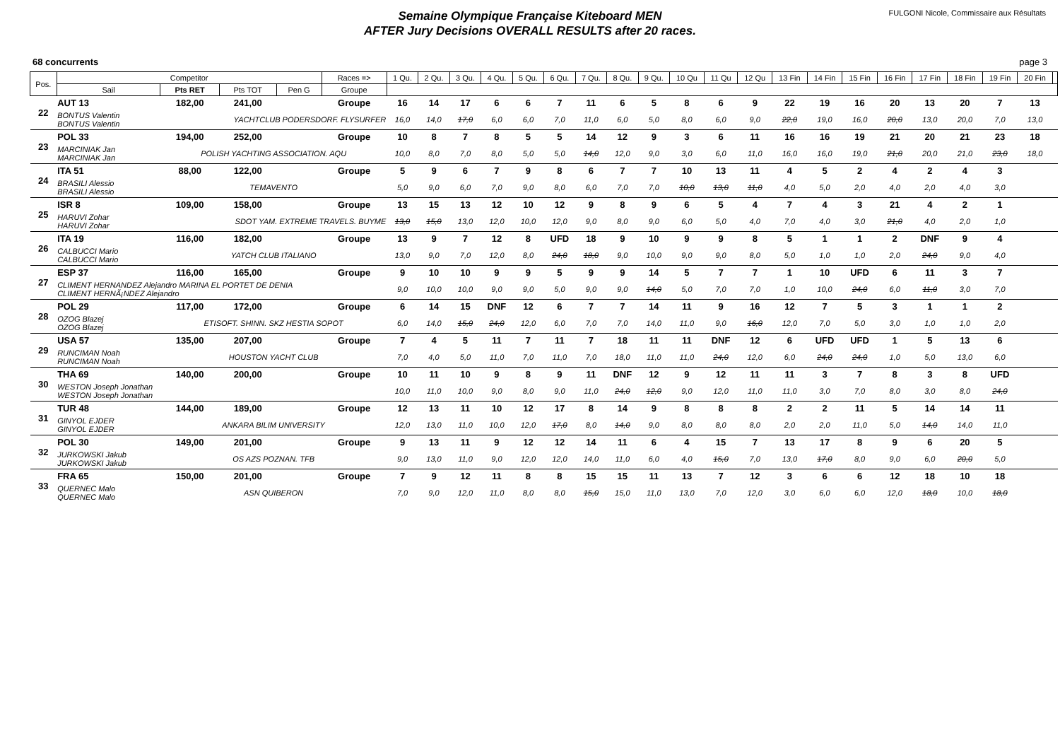FULGONI Nicole, Commissaire aux Résultats
Semaine Olympique Française Kiteboard MEN
AFTER Jury Decisions OVERALL RESULTS after 20 races.
68 concurrents page 3
| Pos. | Competitor | | | | Races => | 1 Qu. | 2 Qu. | 3 Qu. | 4 Qu. | 5 Qu. | 6 Qu. | 7 Qu. | 8 Qu. | 9 Qu. | 10 Qu | 11 Qu | 12 Qu | 13 Fin | 14 Fin | 15 Fin | 16 Fin | 17 Fin | 18 Fin | 19 Fin | 20 Fin | |
| --- | --- | --- | --- | --- | --- | --- | --- | --- | --- | --- | --- | --- | --- | --- | --- | --- | --- | --- | --- | --- | --- | --- | --- | --- | --- | --- |
| | Sail | Pts RET | Pts TOT | Pen G | Groupe | | | | | | | | | | | | | | | | | | | | | |
| 22 | AUT 13 | 182,00 | 241,00 | | Groupe | 16 | 14 | 17 | 6 | 6 | 7 | 11 | 6 | 5 | 8 | 6 | 9 | 22 | 19 | 16 | 20 | 13 | 20 | 7 | 13 | |
| | BONTUS Valentin BONTUS Valentin | YACHTCLUB PODERSDORF. FLYSURFER | | | | 16,0 | 14,0 | 17,0 | 6,0 | 6,0 | 7,0 | 11,0 | 6,0 | 5,0 | 8,0 | 6,0 | 9,0 | 22,0 | 19,0 | 16,0 | 20,0 | 13,0 | 20,0 | 7,0 | 13,0 | |
| 23 | POL 33 | 194,00 | 252,00 | | Groupe | 10 | 8 | 7 | 8 | 5 | 5 | 14 | 12 | 9 | 3 | 6 | 11 | 16 | 16 | 19 | 21 | 20 | 21 | 23 | 18 | |
| | MARCINIAK Jan MARCINIAK Jan | POLISH YACHTING ASSOCIATION. AQU | | | | 10,0 | 8,0 | 7,0 | 8,0 | 5,0 | 5,0 | 14,0 | 12,0 | 9,0 | 3,0 | 6,0 | 11,0 | 16,0 | 16,0 | 19,0 | 21,0 | 20,0 | 21,0 | 23,0 | 18,0 | |
| 24 | ITA 51 | 88,00 | 122,00 | | Groupe | 5 | 9 | 6 | 7 | 9 | 8 | 6 | 7 | 7 | 10 | 13 | 11 | 4 | 5 | 2 | 4 | 2 | 4 | 3 | | |
| | BRASILI Alessio BRASILI Alessio | TEMAVENTO | | | | 5,0 | 9,0 | 6,0 | 7,0 | 9,0 | 8,0 | 6,0 | 7,0 | 7,0 | 10,0 | 13,0 | 11,0 | 4,0 | 5,0 | 2,0 | 4,0 | 2,0 | 4,0 | 3,0 | | |
| 25 | ISR 8 | 109,00 | 158,00 | | Groupe | 13 | 15 | 13 | 12 | 10 | 12 | 9 | 8 | 9 | 6 | 5 | 4 | 7 | 4 | 3 | 21 | 4 | 2 | 1 | | |
| | HARUVI Zohar HARUVI Zohar | SDOT YAM. EXTREME TRAVELS. BUYME | | | | 13,0 | 15,0 | 13,0 | 12,0 | 10,0 | 12,0 | 9,0 | 8,0 | 9,0 | 6,0 | 5,0 | 4,0 | 7,0 | 4,0 | 3,0 | 21,0 | 4,0 | 2,0 | 1,0 | | |
| 26 | ITA 19 | 116,00 | 182,00 | | Groupe | 13 | 9 | 7 | 12 | 8 | UFD | 18 | 9 | 10 | 9 | 9 | 8 | 5 | 1 | 1 | 2 | DNF | 9 | 4 | | |
| | CALBUCCI Mario CALBUCCI Mario | YATCH CLUB ITALIANO | | | | 13,0 | 9,0 | 7,0 | 12,0 | 8,0 | 24,0 | 18,0 | 9,0 | 10,0 | 9,0 | 9,0 | 8,0 | 5,0 | 1,0 | 1,0 | 2,0 | 24,0 | 9,0 | 4,0 | | |
| 27 | ESP 37 | 116,00 | 165,00 | | Groupe | 9 | 10 | 10 | 9 | 9 | 5 | 9 | 9 | 14 | 5 | 7 | 7 | 1 | 10 | UFD | 6 | 11 | 3 | 7 | | |
| | CLIMENT HERNANDEZ Alejandro MARINA EL PORTET DE DENIA CLIMENT HERNÃ¡NDEZ Alejandro | | | | | 9,0 | 10,0 | 10,0 | 9,0 | 9,0 | 5,0 | 9,0 | 9,0 | 14,0 | 5,0 | 7,0 | 7,0 | 1,0 | 10,0 | 24,0 | 6,0 | 11,0 | 3,0 | 7,0 | | |
| 28 | POL 29 | 117,00 | 172,00 | | Groupe | 6 | 14 | 15 | DNF | 12 | 6 | 7 | 7 | 14 | 11 | 9 | 16 | 12 | 7 | 5 | 3 | 1 | 1 | 2 | | |
| | OZOG Blazej OZOG Blazej | ETISOFT. SHINN. SKZ HESTIA SOPOT | | | | 6,0 | 14,0 | 15,0 | 24,0 | 12,0 | 6,0 | 7,0 | 7,0 | 14,0 | 11,0 | 9,0 | 16,0 | 12,0 | 7,0 | 5,0 | 3,0 | 1,0 | 1,0 | 2,0 | | |
| 29 | USA 57 | 135,00 | 207,00 | | Groupe | 7 | 4 | 5 | 11 | 7 | 11 | 7 | 18 | 11 | 11 | DNF | 12 | 6 | UFD | UFD | 1 | 5 | 13 | 6 | | |
| | RUNCIMAN Noah RUNCIMAN Noah | HOUSTON YACHT CLUB | | | | 7,0 | 4,0 | 5,0 | 11,0 | 7,0 | 11,0 | 7,0 | 18,0 | 11,0 | 11,0 | 24,0 | 12,0 | 6,0 | 24,0 | 24,0 | 1,0 | 5,0 | 13,0 | 6,0 | | |
| 30 | THA 69 | 140,00 | 200,00 | | Groupe | 10 | 11 | 10 | 9 | 8 | 9 | 11 | DNF | 12 | 9 | 12 | 11 | 11 | 3 | 7 | 8 | 3 | 8 | UFD | | |
| | WESTON Joseph Jonathan WESTON Joseph Jonathan | | | | | 10,0 | 11,0 | 10,0 | 9,0 | 8,0 | 9,0 | 11,0 | 24,0 | 12,0 | 9,0 | 12,0 | 11,0 | 11,0 | 3,0 | 7,0 | 8,0 | 3,0 | 8,0 | 24,0 | | |
| 31 | TUR 48 | 144,00 | 189,00 | | Groupe | 12 | 13 | 11 | 10 | 12 | 17 | 8 | 14 | 9 | 8 | 8 | 8 | 2 | 2 | 11 | 5 | 14 | 14 | 11 | | |
| | GINYOL EJDER GINYOL EJDER | ANKARA BILIM UNIVERSITY | | | | 12,0 | 13,0 | 11,0 | 10,0 | 12,0 | 17,0 | 8,0 | 14,0 | 9,0 | 8,0 | 8,0 | 8,0 | 2,0 | 2,0 | 11,0 | 5,0 | 14,0 | 14,0 | 11,0 | | |
| 32 | POL 30 | 149,00 | 201,00 | | Groupe | 9 | 13 | 11 | 9 | 12 | 12 | 14 | 11 | 6 | 4 | 15 | 7 | 13 | 17 | 8 | 9 | 6 | 20 | 5 | | |
| | JURKOWSKI Jakub JURKOWSKI Jakub | OS AZS POZNAN. TFB | | | | 9,0 | 13,0 | 11,0 | 9,0 | 12,0 | 12,0 | 14,0 | 11,0 | 6,0 | 4,0 | 15,0 | 7,0 | 13,0 | 17,0 | 8,0 | 9,0 | 6,0 | 20,0 | 5,0 | | |
| 33 | FRA 65 | 150,00 | 201,00 | | Groupe | 7 | 9 | 12 | 11 | 8 | 8 | 15 | 15 | 11 | 13 | 7 | 12 | 3 | 6 | 6 | 12 | 18 | 10 | 18 | | |
| | QUERNEC Malo QUERNEC Malo | ASN QUIBERON | | | | 7,0 | 9,0 | 12,0 | 11,0 | 8,0 | 8,0 | 15,0 | 15,0 | 11,0 | 13,0 | 7,0 | 12,0 | 3,0 | 6,0 | 6,0 | 12,0 | 18,0 | 10,0 | 18,0 | | |